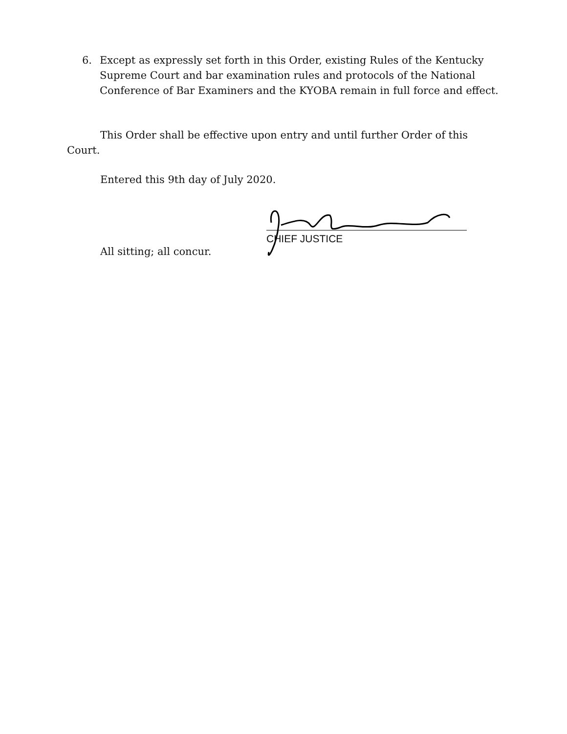6. Except as expressly set forth in this Order, existing Rules of the Kentucky Supreme Court and bar examination rules and protocols of the National Conference of Bar Examiners and the KYOBA remain in full force and effect.
This Order shall be effective upon entry and until further Order of this Court.
Entered this 9th day of July 2020.
CHIEF JUSTICE
All sitting; all concur.